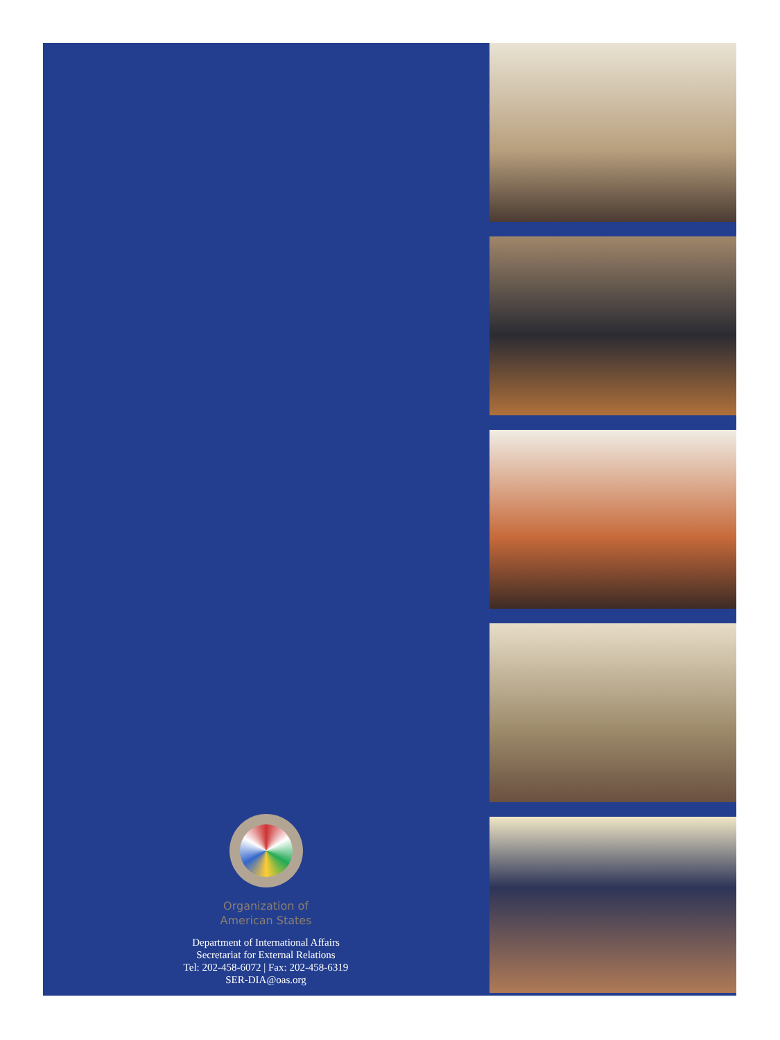Organization of
American States
Department of International Affairs
Secretariat for External Relations
Tel: 202-458-6072 | Fax: 202-458-6319
SER-DIA@oas.org